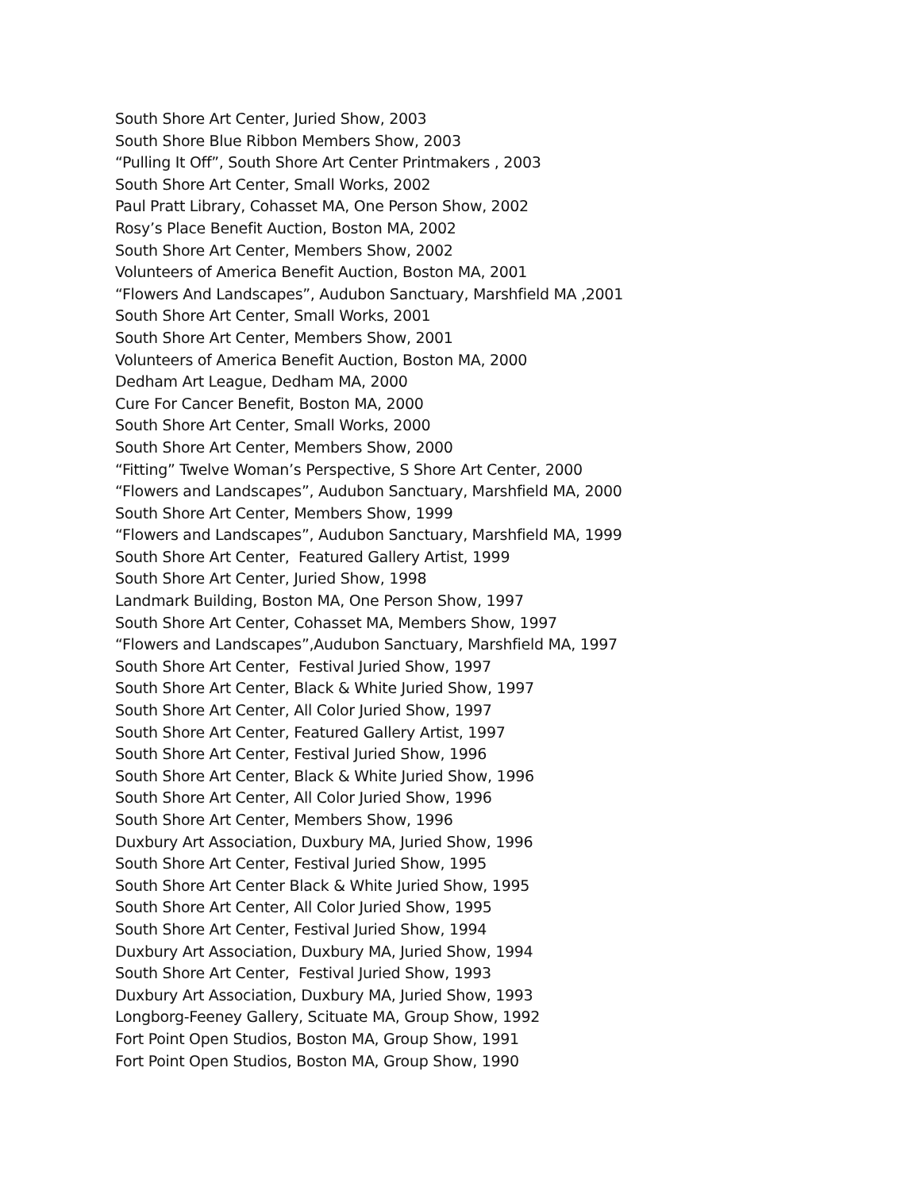South Shore Art Center, Juried Show, 2003
South Shore Blue Ribbon Members Show, 2003
“Pulling It Off”, South Shore Art Center Printmakers , 2003
South Shore Art Center, Small Works, 2002
Paul Pratt Library, Cohasset MA, One Person Show, 2002
Rosy’s Place Benefit Auction, Boston MA, 2002
South Shore Art Center, Members Show, 2002
Volunteers of America Benefit Auction, Boston MA, 2001
“Flowers And Landscapes”, Audubon Sanctuary, Marshfield MA ,2001
South Shore Art Center, Small Works, 2001
South Shore Art Center, Members Show, 2001
Volunteers of America Benefit Auction, Boston MA, 2000
Dedham Art League, Dedham MA, 2000
Cure For Cancer Benefit, Boston MA, 2000
South Shore Art Center, Small Works, 2000
South Shore Art Center, Members Show, 2000
“Fitting” Twelve Woman’s Perspective, S Shore Art Center, 2000
“Flowers and Landscapes”, Audubon Sanctuary, Marshfield MA, 2000
South Shore Art Center, Members Show, 1999
“Flowers and Landscapes”, Audubon Sanctuary, Marshfield MA, 1999
South Shore Art Center, Featured Gallery Artist, 1999
South Shore Art Center, Juried Show, 1998
Landmark Building, Boston MA, One Person Show, 1997
South Shore Art Center, Cohasset MA, Members Show, 1997
“Flowers and Landscapes”,Audubon Sanctuary, Marshfield MA, 1997
South Shore Art Center, Festival Juried Show, 1997
South Shore Art Center, Black & White Juried Show, 1997
South Shore Art Center, All Color Juried Show, 1997
South Shore Art Center, Featured Gallery Artist, 1997
South Shore Art Center, Festival Juried Show, 1996
South Shore Art Center, Black & White Juried Show, 1996
South Shore Art Center, All Color Juried Show, 1996
South Shore Art Center, Members Show, 1996
Duxbury Art Association, Duxbury MA, Juried Show, 1996
South Shore Art Center, Festival Juried Show, 1995
South Shore Art Center Black & White Juried Show, 1995
South Shore Art Center, All Color Juried Show, 1995
South Shore Art Center, Festival Juried Show, 1994
Duxbury Art Association, Duxbury MA, Juried Show, 1994
South Shore Art Center, Festival Juried Show, 1993
Duxbury Art Association, Duxbury MA, Juried Show, 1993
Longborg-Feeney Gallery, Scituate MA, Group Show, 1992
Fort Point Open Studios, Boston MA, Group Show, 1991
Fort Point Open Studios, Boston MA, Group Show, 1990